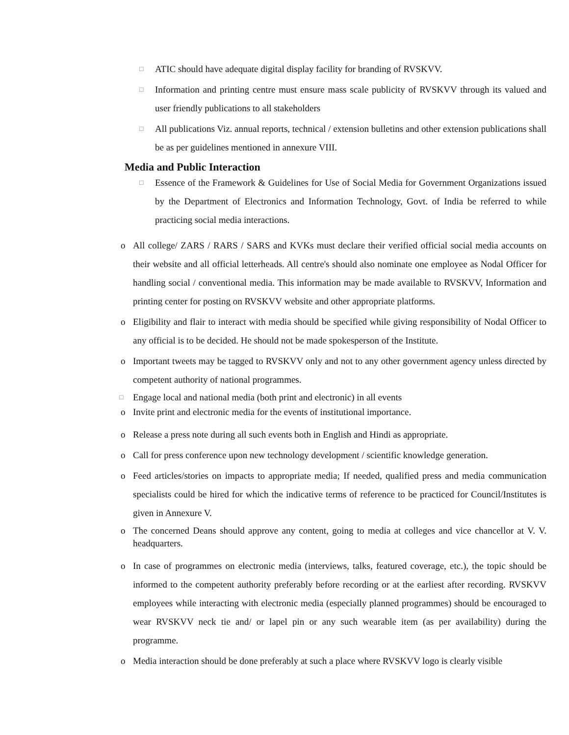□ ATIC should have adequate digital display facility for branding of RVSKVV.
□ Information and printing centre must ensure mass scale publicity of RVSKVV through its valued and user friendly publications to all stakeholders
□ All publications Viz. annual reports, technical / extension bulletins and other extension publications shall be as per guidelines mentioned in annexure VIII.
Media and Public Interaction
□ Essence of the Framework & Guidelines for Use of Social Media for Government Organizations issued by the Department of Electronics and Information Technology, Govt. of India be referred to while practicing social media interactions.
o All college/ ZARS / RARS / SARS and KVKs must declare their verified official social media accounts on their website and all official letterheads. All centre's should also nominate one employee as Nodal Officer for handling social / conventional media. This information may be made available to RVSKVV, Information and printing center for posting on RVSKVV website and other appropriate platforms.
o Eligibility and flair to interact with media should be specified while giving responsibility of Nodal Officer to any official is to be decided. He should not be made spokesperson of the Institute.
o Important tweets may be tagged to RVSKVV only and not to any other government agency unless directed by competent authority of national programmes.
□ Engage local and national media (both print and electronic) in all events
o Invite print and electronic media for the events of institutional importance.
o Release a press note during all such events both in English and Hindi as appropriate.
o Call for press conference upon new technology development / scientific knowledge generation.
o Feed articles/stories on impacts to appropriate media; If needed, qualified press and media communication specialists could be hired for which the indicative terms of reference to be practiced for Council/Institutes is given in Annexure V.
o The concerned Deans should approve any content, going to media at colleges and vice chancellor at V. V. headquarters.
o In case of programmes on electronic media (interviews, talks, featured coverage, etc.), the topic should be informed to the competent authority preferably before recording or at the earliest after recording. RVSKVV employees while interacting with electronic media (especially planned programmes) should be encouraged to wear RVSKVV neck tie and/ or lapel pin or any such wearable item (as per availability) during the programme.
o Media interaction should be done preferably at such a place where RVSKVV logo is clearly visible